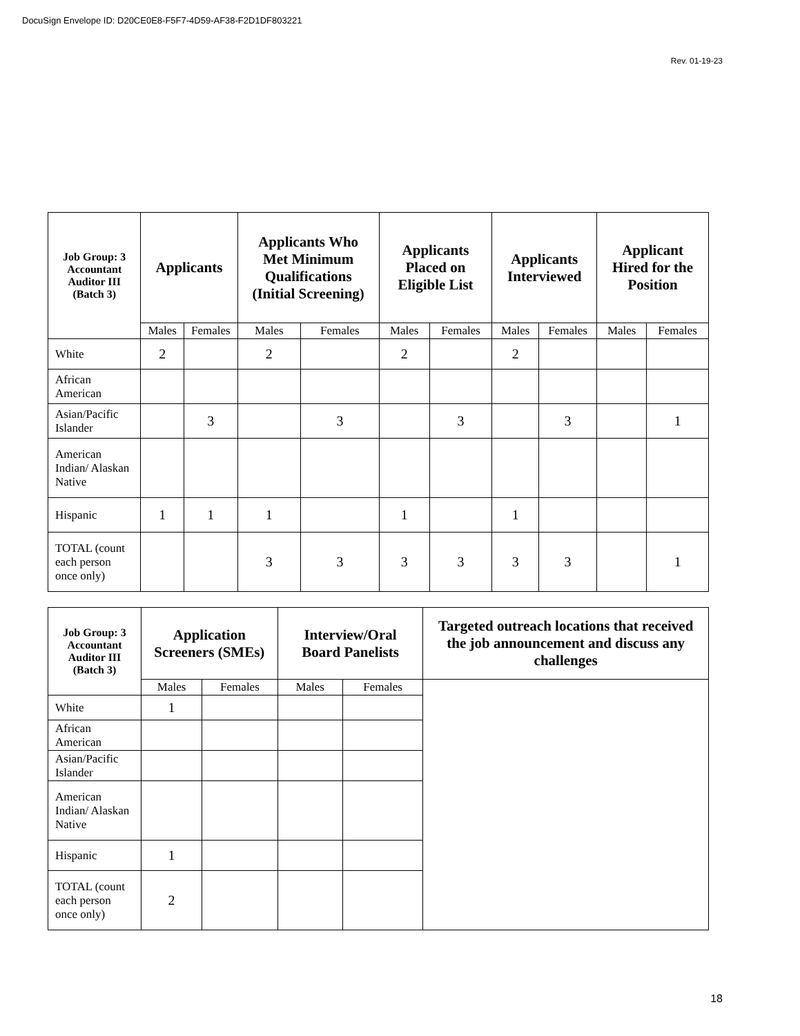DocuSign Envelope ID: D20CE0E8-F5F7-4D59-AF38-F2D1DF803221
Rev. 01-19-23
| Job Group: 3 Accountant Auditor III (Batch 3) | Applicants | | Applicants Who Met Minimum Qualifications (Initial Screening) | | Applicants Placed on Eligible List | | Applicants Interviewed | | Applicant Hired for the Position | |
| --- | --- | --- | --- | --- | --- | --- | --- | --- | --- | --- |
| | Males | Females | Males | Females | Males | Females | Males | Females | Males | Females |
| White | 2 | | 2 | | 2 | | 2 | | | |
| African American | | | | | | | | | | |
| Asian/Pacific Islander | | 3 | | 3 | | 3 | | 3 | | 1 |
| American Indian/ Alaskan Native | | | | | | | | | | |
| Hispanic | 1 | 1 | 1 | | 1 | | 1 | | | |
| TOTAL (count each person once only) | | | 3 | 3 | 3 | 3 | 3 | 3 | | 1 |
| Job Group: 3 Accountant Auditor III (Batch 3) | Application Screeners (SMEs) | | Interview/Oral Board Panelists | | Targeted outreach locations that received the job announcement and discuss any challenges |
| --- | --- | --- | --- | --- | --- |
| | Males | Females | Males | Females | |
| White | 1 | | | | |
| African American | | | | | |
| Asian/Pacific Islander | | | | | |
| American Indian/ Alaskan Native | | | | | |
| Hispanic | 1 | | | | |
| TOTAL (count each person once only) | 2 | | | | |
18